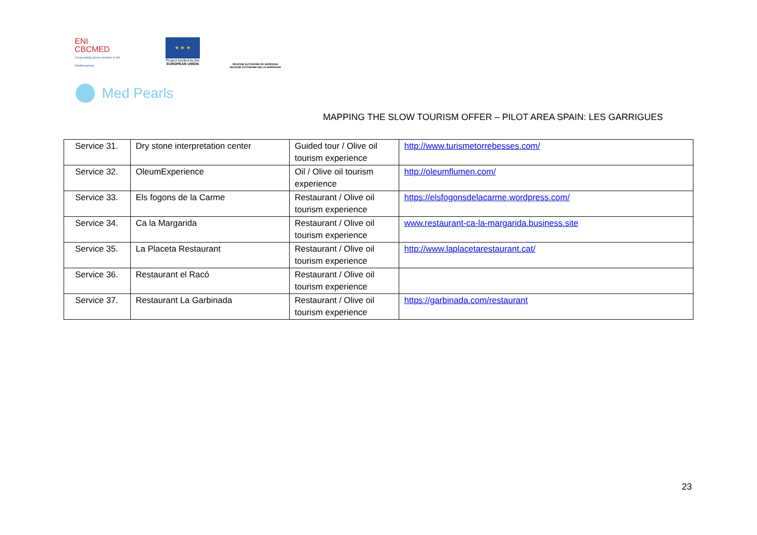ENI
CBCMED
Cooperating across borders in the Mediterranean
★ ★ ★
Project funded by the
EUROPEAN UNION
REGIONE AUTÒNOMA DE SARDIGNA
REGIONE AUTONOMA DELLA SARDEGNA
Med Pearls
MAPPING THE SLOW TOURISM OFFER – PILOT AREA SPAIN: LES GARRIGUES
| Service 31. | Dry stone interpretation center | Guided tour / Olive oil tourism experience | http://www.turismetorrebesses.com/ |
| Service 32. | OleumExperience | Oil / Olive oil tourism experience | http://oleumflumen.com/ |
| Service 33. | Els fogons de la Carme | Restaurant / Olive oil tourism experience | https://elsfogonsdelacarme.wordpress.com/ |
| Service 34. | Ca la Margarida | Restaurant / Olive oil tourism experience | www.restaurant-ca-la-margarida.business.site |
| Service 35. | La Placeta Restaurant | Restaurant / Olive oil tourism experience | http://www.laplacetarestaurant.cat/ |
| Service 36. | Restaurant el Racó | Restaurant / Olive oil tourism experience | |
| Service 37. | Restaurant La Garbinada | Restaurant / Olive oil tourism experience | https://garbinada.com/restaurant |
23